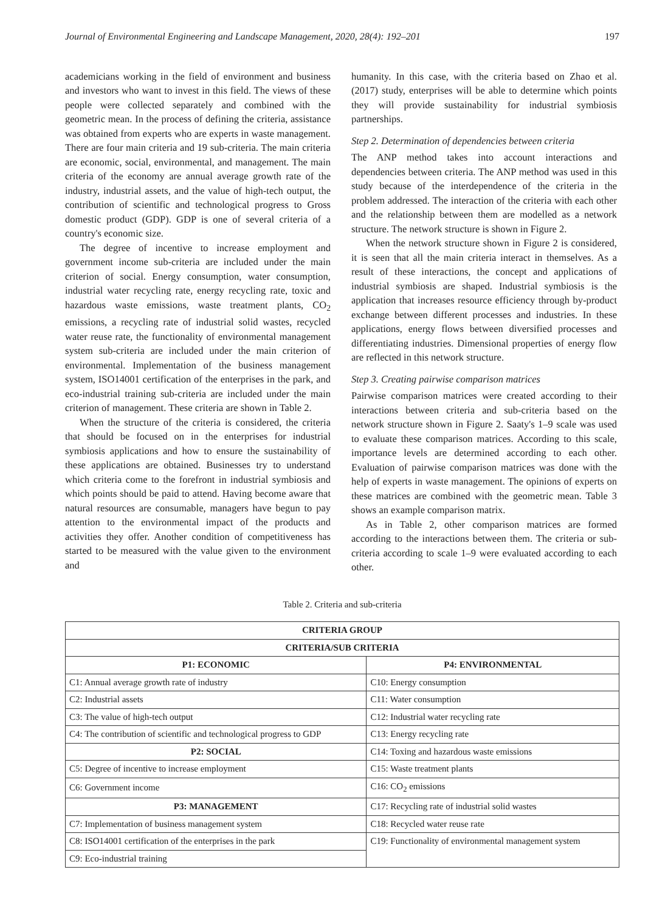Journal of Environmental Engineering and Landscape Management, 2020, 28(4): 192–201 197
academicians working in the field of environment and business and investors who want to invest in this field. The views of these people were collected separately and combined with the geometric mean. In the process of defining the criteria, assistance was obtained from experts who are experts in waste management. There are four main criteria and 19 sub-criteria. The main criteria are economic, social, environmental, and management. The main criteria of the economy are annual average growth rate of the industry, industrial assets, and the value of high-tech output, the contribution of scientific and technological progress to Gross domestic product (GDP). GDP is one of several criteria of a country's economic size.
The degree of incentive to increase employment and government income sub-criteria are included under the main criterion of social. Energy consumption, water consumption, industrial water recycling rate, energy recycling rate, toxic and hazardous waste emissions, waste treatment plants, CO<sub>2</sub> emissions, a recycling rate of industrial solid wastes, recycled water reuse rate, the functionality of environmental management system sub-criteria are included under the main criterion of environmental. Implementation of the business management system, ISO14001 certification of the enterprises in the park, and eco-industrial training sub-criteria are included under the main criterion of management. These criteria are shown in Table 2.
When the structure of the criteria is considered, the criteria that should be focused on in the enterprises for industrial symbiosis applications and how to ensure the sustainability of these applications are obtained. Businesses try to understand which criteria come to the forefront in industrial symbiosis and which points should be paid to attend. Having become aware that natural resources are consumable, managers have begun to pay attention to the environmental impact of the products and activities they offer. Another condition of competitiveness has started to be measured with the value given to the environment and
humanity. In this case, with the criteria based on Zhao et al. (2017) study, enterprises will be able to determine which points they will provide sustainability for industrial symbiosis partnerships.
Step 2. Determination of dependencies between criteria
The ANP method takes into account interactions and dependencies between criteria. The ANP method was used in this study because of the interdependence of the criteria in the problem addressed. The interaction of the criteria with each other and the relationship between them are modelled as a network structure. The network structure is shown in Figure 2.
When the network structure shown in Figure 2 is considered, it is seen that all the main criteria interact in themselves. As a result of these interactions, the concept and applications of industrial symbiosis are shaped. Industrial symbiosis is the application that increases resource efficiency through by-product exchange between different processes and industries. In these applications, energy flows between diversified processes and differentiating industries. Dimensional properties of energy flow are reflected in this network structure.
Step 3. Creating pairwise comparison matrices
Pairwise comparison matrices were created according to their interactions between criteria and sub-criteria based on the network structure shown in Figure 2. Saaty's 1–9 scale was used to evaluate these comparison matrices. According to this scale, importance levels are determined according to each other. Evaluation of pairwise comparison matrices was done with the help of experts in waste management. The opinions of experts on these matrices are combined with the geometric mean. Table 3 shows an example comparison matrix.
As in Table 2, other comparison matrices are formed according to the interactions between them. The criteria or sub-criteria according to scale 1–9 were evaluated according to each other.
Table 2. Criteria and sub-criteria
| CRITERIA GROUP | |
| --- | --- |
| CRITERIA/SUB CRITERIA | |
| P1: ECONOMIC | P4: ENVIRONMENTAL |
| C1: Annual average growth rate of industry | C10: Energy consumption |
| C2: Industrial assets | C11: Water consumption |
| C3: The value of high-tech output | C12: Industrial water recycling rate |
| C4: The contribution of scientific and technological progress to GDP | C13: Energy recycling rate |
| P2: SOCIAL | C14: Toxing and hazardous waste emissions |
| C5: Degree of incentive to increase employment | C15: Waste treatment plants |
| C6: Government income | C16: CO<sub>2</sub> emissions |
| P3: MANAGEMENT | C17: Recycling rate of industrial solid wastes |
| C7: Implementation of business management system | C18: Recycled water reuse rate |
| C8: ISO14001 certification of the enterprises in the park | C19: Functionality of environmental management system |
| C9: Eco-industrial training | |